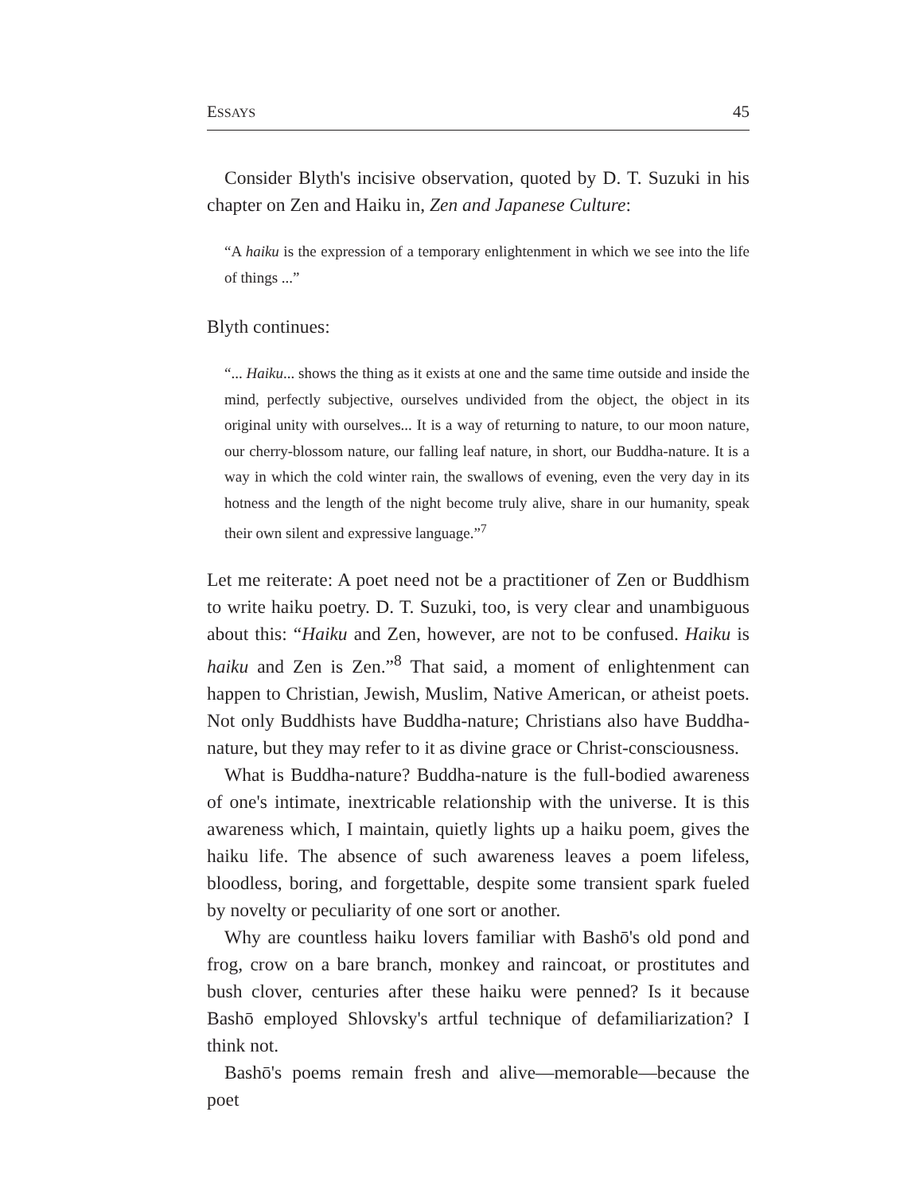ESSAYS 45
Consider Blyth's incisive observation, quoted by D. T. Suzuki in his chapter on Zen and Haiku in, Zen and Japanese Culture:
“A haiku is the expression of a temporary enlightenment in which we see into the life of things ...”
Blyth continues:
“... Haiku... shows the thing as it exists at one and the same time outside and inside the mind, perfectly subjective, ourselves undivided from the object, the object in its original unity with ourselves... It is a way of returning to nature, to our moon nature, our cherry-blossom nature, our falling leaf nature, in short, our Buddha-nature. It is a way in which the cold winter rain, the swallows of evening, even the very day in its hotness and the length of the night become truly alive, share in our humanity, speak their own silent and expressive language.”<sup>7</sup>
Let me reiterate: A poet need not be a practitioner of Zen or Buddhism to write haiku poetry. D. T. Suzuki, too, is very clear and unambiguous about this: “Haiku and Zen, however, are not to be confused. Haiku is haiku and Zen is Zen.”<sup>8</sup> That said, a moment of enlightenment can happen to Christian, Jewish, Muslim, Native American, or atheist poets. Not only Buddhists have Buddha-nature; Christians also have Buddha-nature, but they may refer to it as divine grace or Christ-consciousness.
What is Buddha-nature? Buddha-nature is the full-bodied awareness of one's intimate, inextricable relationship with the universe. It is this awareness which, I maintain, quietly lights up a haiku poem, gives the haiku life. The absence of such awareness leaves a poem lifeless, bloodless, boring, and forgettable, despite some transient spark fueled by novelty or peculiarity of one sort or another.
Why are countless haiku lovers familiar with Bashō's old pond and frog, crow on a bare branch, monkey and raincoat, or prostitutes and bush clover, centuries after these haiku were penned? Is it because Bashō employed Shlovsky's artful technique of defamiliarization? I think not.
Bashō's poems remain fresh and alive—memorable—because the poet